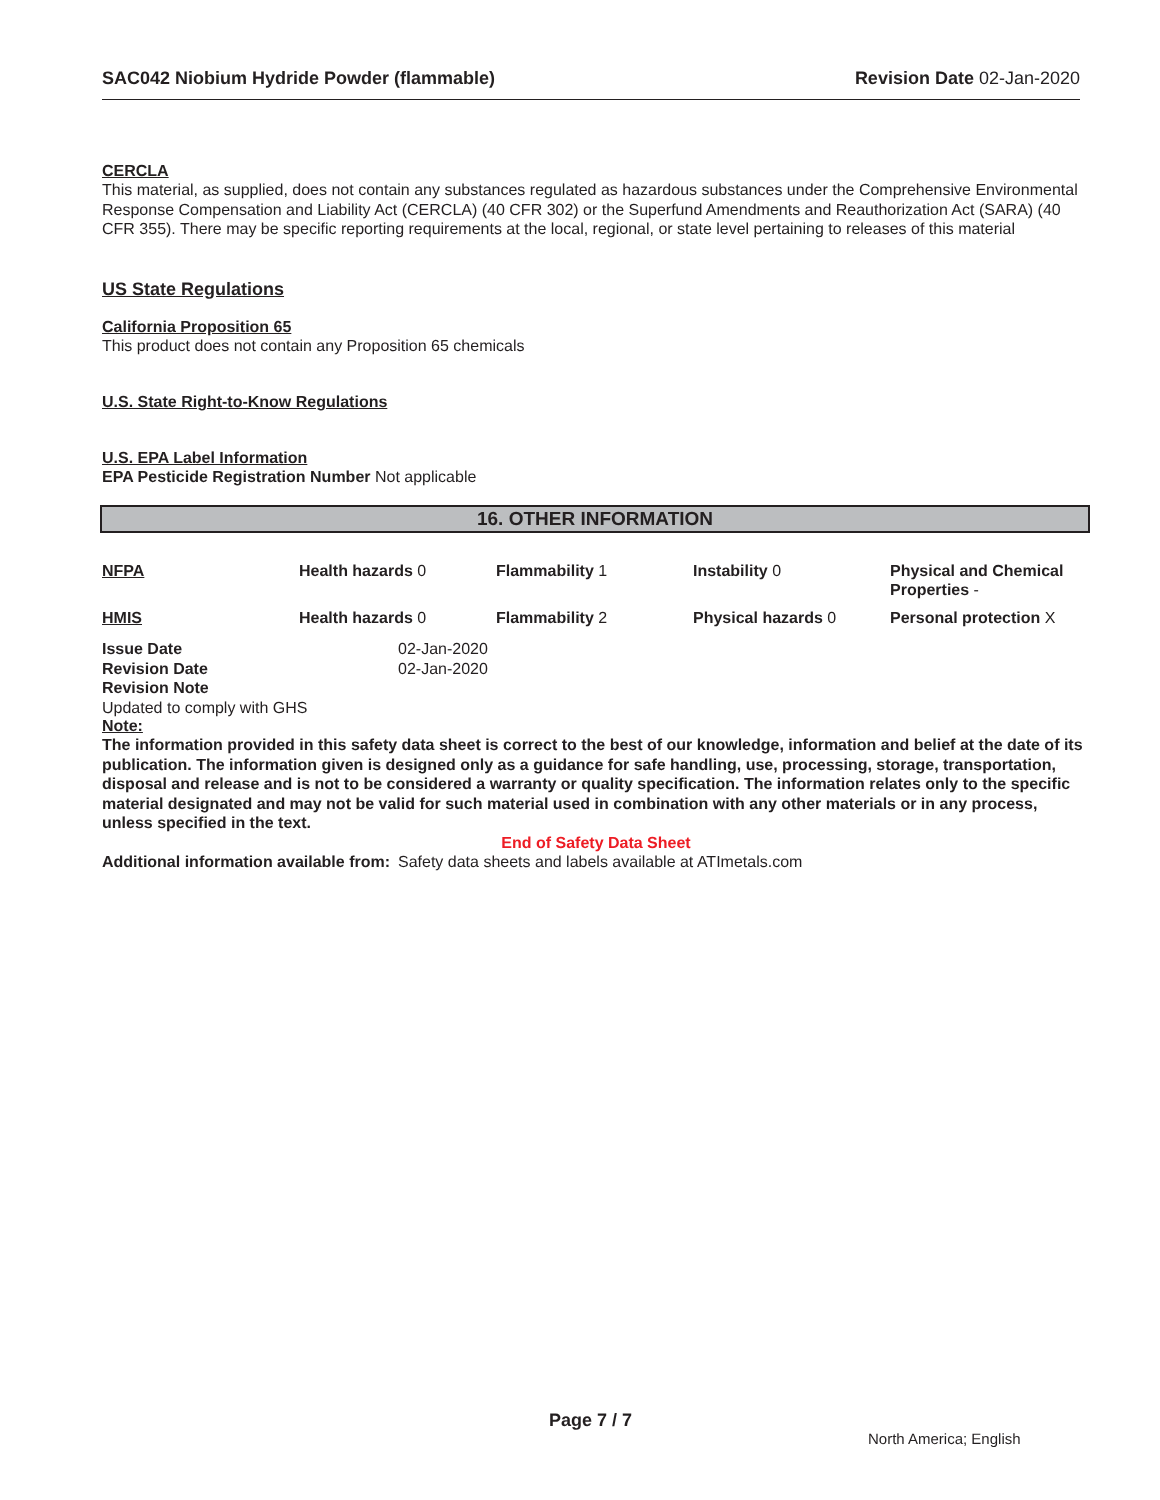SAC042 Niobium Hydride Powder (flammable) Revision Date 02-Jan-2020
CERCLA
This material, as supplied, does not contain any substances regulated as hazardous substances under the Comprehensive Environmental Response Compensation and Liability Act (CERCLA) (40 CFR 302) or the Superfund Amendments and Reauthorization Act (SARA) (40 CFR 355). There may be specific reporting requirements at the local, regional, or state level pertaining to releases of this material
US State Regulations
California Proposition 65
This product does not contain any Proposition 65 chemicals
U.S. State Right-to-Know Regulations
U.S. EPA Label Information
EPA Pesticide Registration Number Not applicable
16. OTHER INFORMATION
| NFPA | Health hazards 0 | Flammability 1 | Instability 0 | Physical and Chemical Properties - |
| HMIS | Health hazards 0 | Flammability 2 | Physical hazards 0 | Personal protection X |
| Issue Date | 02-Jan-2020 |
| Revision Date | 02-Jan-2020 |
| Revision Note | |
Updated to comply with GHS
Note:
The information provided in this safety data sheet is correct to the best of our knowledge, information and belief at the date of its publication. The information given is designed only as a guidance for safe handling, use, processing, storage, transportation, disposal and release and is not to be considered a warranty or quality specification. The information relates only to the specific material designated and may not be valid for such material used in combination with any other materials or in any process, unless specified in the text.
End of Safety Data Sheet
| Additional information available from: | Safety data sheets and labels available at ATImetals.com |
Page 7 / 7
North America; English